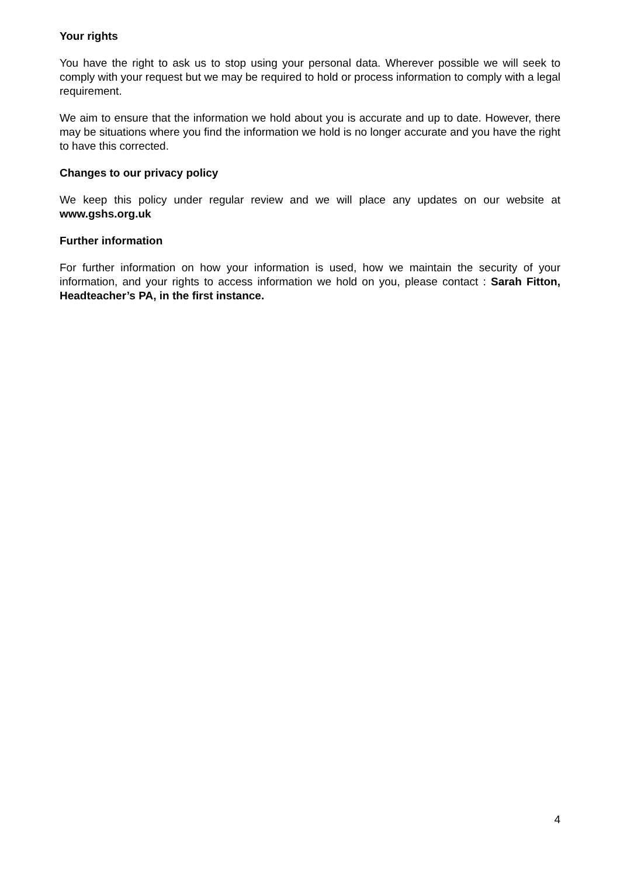Your rights
You have the right to ask us to stop using your personal data. Wherever possible we will seek to comply with your request but we may be required to hold or process information to comply with a legal requirement.
We aim to ensure that the information we hold about you is accurate and up to date. However, there may be situations where you find the information we hold is no longer accurate and you have the right to have this corrected.
Changes to our privacy policy
We keep this policy under regular review and we will place any updates on our website at www.gshs.org.uk
Further information
For further information on how your information is used, how we maintain the security of your information, and your rights to access information we hold on you, please contact : Sarah Fitton, Headteacher’s PA, in the first instance.
4